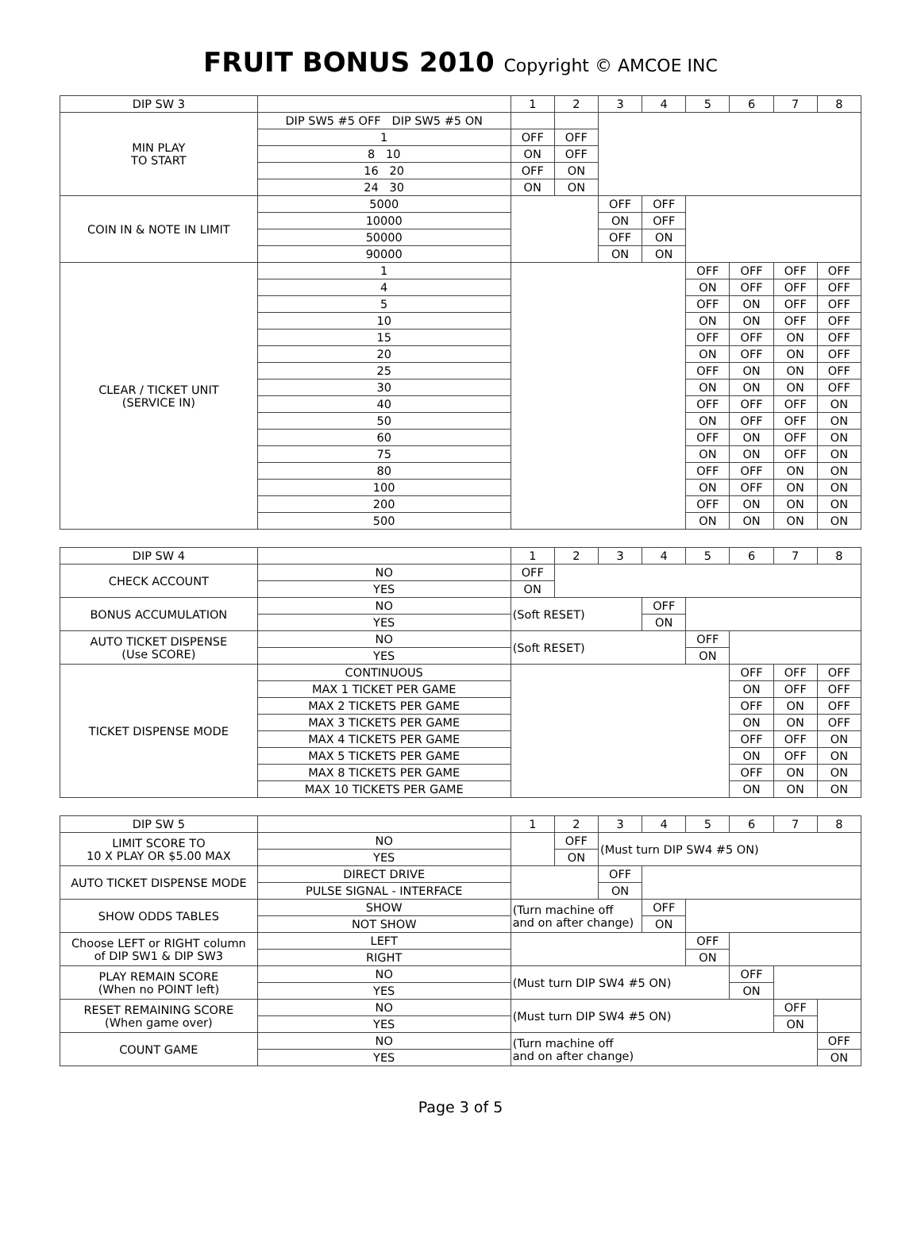FRUIT BONUS 2010 Copyright © AMCOE INC
| DIP SW 3 | | 1 | 2 | 3 | 4 | 5 | 6 | 7 | 8 |
| --- | --- | --- | --- | --- | --- | --- | --- | --- | --- |
| MIN PLAY TO START | DIP SW5 #5 OFF DIP SW5 #5 ON | | | | | | | | |
| | 1 | OFF | OFF | | | | | | |
| | 8 10 | ON | OFF | | | | | | |
| | 16 20 | OFF | ON | | | | | | |
| | 24 30 | ON | ON | | | | | | |
| COIN IN & NOTE IN LIMIT | 5000 | | | OFF | OFF | | | | |
| | 10000 | | | ON | OFF | | | | |
| | 50000 | | | OFF | ON | | | | |
| | 90000 | | | ON | ON | | | | |
| CLEAR / TICKET UNIT (SERVICE IN) | 1 | | | | | OFF | OFF | OFF | OFF |
| | 4 | | | | | ON | OFF | OFF | OFF |
| | 5 | | | | | OFF | ON | OFF | OFF |
| | 10 | | | | | ON | ON | OFF | OFF |
| | 15 | | | | | OFF | OFF | ON | OFF |
| | 20 | | | | | ON | OFF | ON | OFF |
| | 25 | | | | | OFF | ON | ON | OFF |
| | 30 | | | | | ON | ON | ON | OFF |
| | 40 | | | | | OFF | OFF | OFF | ON |
| | 50 | | | | | ON | OFF | OFF | ON |
| | 60 | | | | | OFF | ON | OFF | ON |
| | 75 | | | | | ON | ON | OFF | ON |
| | 80 | | | | | OFF | OFF | ON | ON |
| | 100 | | | | | ON | OFF | ON | ON |
| | 200 | | | | | OFF | ON | ON | ON |
| | 500 | | | | | ON | ON | ON | ON |
| DIP SW 4 | | 1 | 2 | 3 | 4 | 5 | 6 | 7 | 8 |
| --- | --- | --- | --- | --- | --- | --- | --- | --- | --- |
| CHECK ACCOUNT | NO | OFF | | | | | | | |
| | YES | ON | | | | | | | |
| BONUS ACCUMULATION | NO | (Soft RESET) | | | OFF | | | | |
| | YES | | | | ON | | | | |
| AUTO TICKET DISPENSE (Use SCORE) | NO | (Soft RESET) | | | | OFF | | | |
| | YES | | | | | ON | | | |
| TICKET DISPENSE MODE | CONTINUOUS | | | | | | OFF | OFF | OFF |
| | MAX 1 TICKET PER GAME | | | | | | ON | OFF | OFF |
| | MAX 2 TICKETS PER GAME | | | | | | OFF | ON | OFF |
| | MAX 3 TICKETS PER GAME | | | | | | ON | ON | OFF |
| | MAX 4 TICKETS PER GAME | | | | | | OFF | OFF | ON |
| | MAX 5 TICKETS PER GAME | | | | | | ON | OFF | ON |
| | MAX 8 TICKETS PER GAME | | | | | | OFF | ON | ON |
| | MAX 10 TICKETS PER GAME | | | | | | ON | ON | ON |
| DIP SW 5 | | 1 | 2 | 3 | 4 | 5 | 6 | 7 | 8 |
| --- | --- | --- | --- | --- | --- | --- | --- | --- | --- |
| LIMIT SCORE TO 10 X PLAY OR $5.00 MAX | NO | | OFF | (Must turn DIP SW4 #5 ON) | | | | | |
| | YES | | ON | | | | | | |
| AUTO TICKET DISPENSE MODE | DIRECT DRIVE | | | OFF | | | | | |
| | PULSE SIGNAL - INTERFACE | | | ON | | | | | |
| SHOW ODDS TABLES | SHOW | (Turn machine off and on after change) | | | OFF | | | | |
| | NOT SHOW | | | | ON | | | | |
| Choose LEFT or RIGHT column of DIP SW1 & DIP SW3 | LEFT | | | | | OFF | | | |
| | RIGHT | | | | | ON | | | |
| PLAY REMAIN SCORE (When no POINT left) | NO | (Must turn DIP SW4 #5 ON) | | | | | OFF | | |
| | YES | | | | | | ON | | |
| RESET REMAINING SCORE (When game over) | NO | (Must turn DIP SW4 #5 ON) | | | | | | OFF | |
| | YES | | | | | | | ON | |
| COUNT GAME | NO | (Turn machine off and on after change) | | | | | | | OFF |
| | YES | | | | | | | | ON |
Page 3 of 5